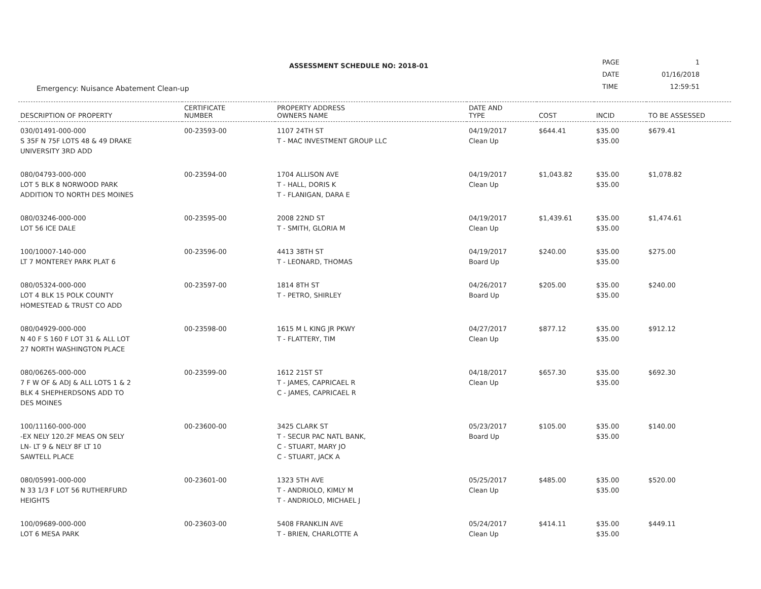ASSESSMENT SCHEDULE NO: 2018-01
Emergency: Nuisance Abatement Clean-up
| PAGE | 1 |
| DATE | 01/16/2018 |
| TIME | 12:59:51 |
| DESCRIPTION OF PROPERTY | CERTIFICATE NUMBER | PROPERTY ADDRESS OWNERS NAME | DATE AND TYPE | COST | INCID | TO BE ASSESSED |
| --- | --- | --- | --- | --- | --- | --- |
| 030/01491-000-000 S 35F N 75F LOTS 48 & 49 DRAKE UNIVERSITY 3RD ADD | 00-23593-00 | 1107 24TH ST T - MAC INVESTMENT GROUP LLC | 04/19/2017 Clean Up | $644.41 | $35.00 $35.00 | $679.41 |
| 080/04793-000-000 LOT 5 BLK 8 NORWOOD PARK ADDITION TO NORTH DES MOINES | 00-23594-00 | 1704 ALLISON AVE T - HALL, DORIS K T - FLANIGAN, DARA E | 04/19/2017 Clean Up | $1,043.82 | $35.00 $35.00 | $1,078.82 |
| 080/03246-000-000 LOT 56 ICE DALE | 00-23595-00 | 2008 22ND ST T - SMITH, GLORIA M | 04/19/2017 Clean Up | $1,439.61 | $35.00 $35.00 | $1,474.61 |
| 100/10007-140-000 LT 7 MONTEREY PARK PLAT 6 | 00-23596-00 | 4413 38TH ST T - LEONARD, THOMAS | 04/19/2017 Board Up | $240.00 | $35.00 $35.00 | $275.00 |
| 080/05324-000-000 LOT 4 BLK 15 POLK COUNTY HOMESTEAD & TRUST CO ADD | 00-23597-00 | 1814 8TH ST T - PETRO, SHIRLEY | 04/26/2017 Board Up | $205.00 | $35.00 $35.00 | $240.00 |
| 080/04929-000-000 N 40 F S 160 F LOT 31 & ALL LOT 27 NORTH WASHINGTON PLACE | 00-23598-00 | 1615 M L KING JR PKWY T - FLATTERY, TIM | 04/27/2017 Clean Up | $877.12 | $35.00 $35.00 | $912.12 |
| 080/06265-000-000 7 F W OF & ADJ & ALL LOTS 1 & 2 BLK 4 SHEPHERDSONS ADD TO DES MOINES | 00-23599-00 | 1612 21ST ST T - JAMES, CAPRICAEL R C - JAMES, CAPRICAEL R | 04/18/2017 Clean Up | $657.30 | $35.00 $35.00 | $692.30 |
| 100/11160-000-000 -EX NELY 120.2F MEAS ON SELY LN- LT 9 & NELY 8F LT 10 SAWTELL PLACE | 00-23600-00 | 3425 CLARK ST T - SECUR PAC NATL BANK, C - STUART, MARY JO C - STUART, JACK A | 05/23/2017 Board Up | $105.00 | $35.00 $35.00 | $140.00 |
| 080/05991-000-000 N 33 1/3 F LOT 56 RUTHERFURD HEIGHTS | 00-23601-00 | 1323 5TH AVE T - ANDRIOLO, KIMLY M T - ANDRIOLO, MICHAEL J | 05/25/2017 Clean Up | $485.00 | $35.00 $35.00 | $520.00 |
| 100/09689-000-000 LOT 6 MESA PARK | 00-23603-00 | 5408 FRANKLIN AVE T - BRIEN, CHARLOTTE A | 05/24/2017 Clean Up | $414.11 | $35.00 $35.00 | $449.11 |